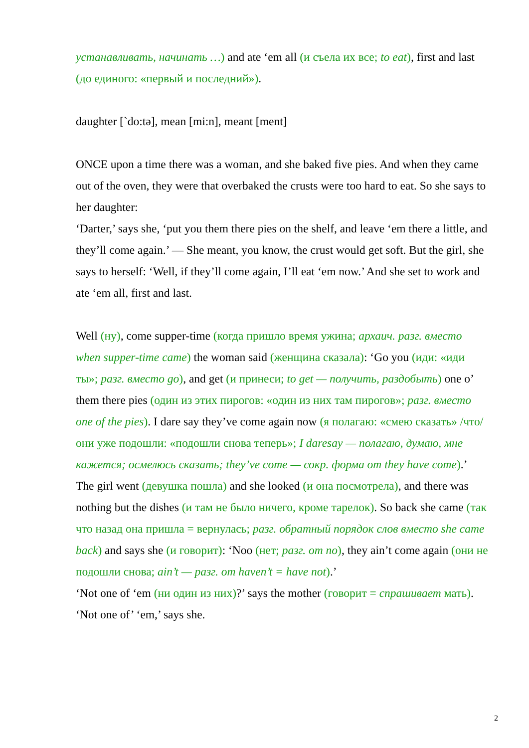устанавливать, начинать …) and ate ‘em all (и съела их все; to eat), first and last (до единого: «первый и последний»).
daughter [`do:tə], mean [mi:n], meant [ment]
ONCE upon a time there was a woman, and she baked five pies. And when they came out of the oven, they were that overbaked the crusts were too hard to eat. So she says to her daughter:
‘Darter,’ says she, ‘put you them there pies on the shelf, and leave ‘em there a little, and they’ll come again.’ — She meant, you know, the crust would get soft. But the girl, she says to herself: ‘Well, if they’ll come again, I’ll eat ‘em now.’ And she set to work and ate ‘em all, first and last.
Well (ну), come supper-time (когда пришло время ужина; архаич. разг. вместо when supper-time came) the woman said (женщина сказала): ‘Go you (иди: «иди ты»; разг. вместо go), and get (и принеси; to get — получить, раздобыть) one o’ them there pies (один из этих пирогов: «один из них там пирогов»; разг. вместо one of the pies). I dare say they’ve come again now (я полагаю: «смею сказать» /что/ они уже подошли: «подошли снова теперь»; I daresay — полагаю, думаю, мне кажется; осмелюсь сказать; they’ve come — сокр. форма от they have come).’
The girl went (девушка пошла) and she looked (и она посмотрела), and there was nothing but the dishes (и там не было ничего, кроме тарелок). So back she came (так что назад она пришла = вернулась; разг. обратный порядок слов вместо she came back) and says she (и говорит): ‘Noo (нет; разг. от no), they ain’t come again (они не подошли снова; ain’t — разг. от haven’t = have not).’
‘Not one of ‘em (ни один из них)?’ says the mother (говорит = спрашивает мать).
‘Not one of’ ‘em,’ says she.
2